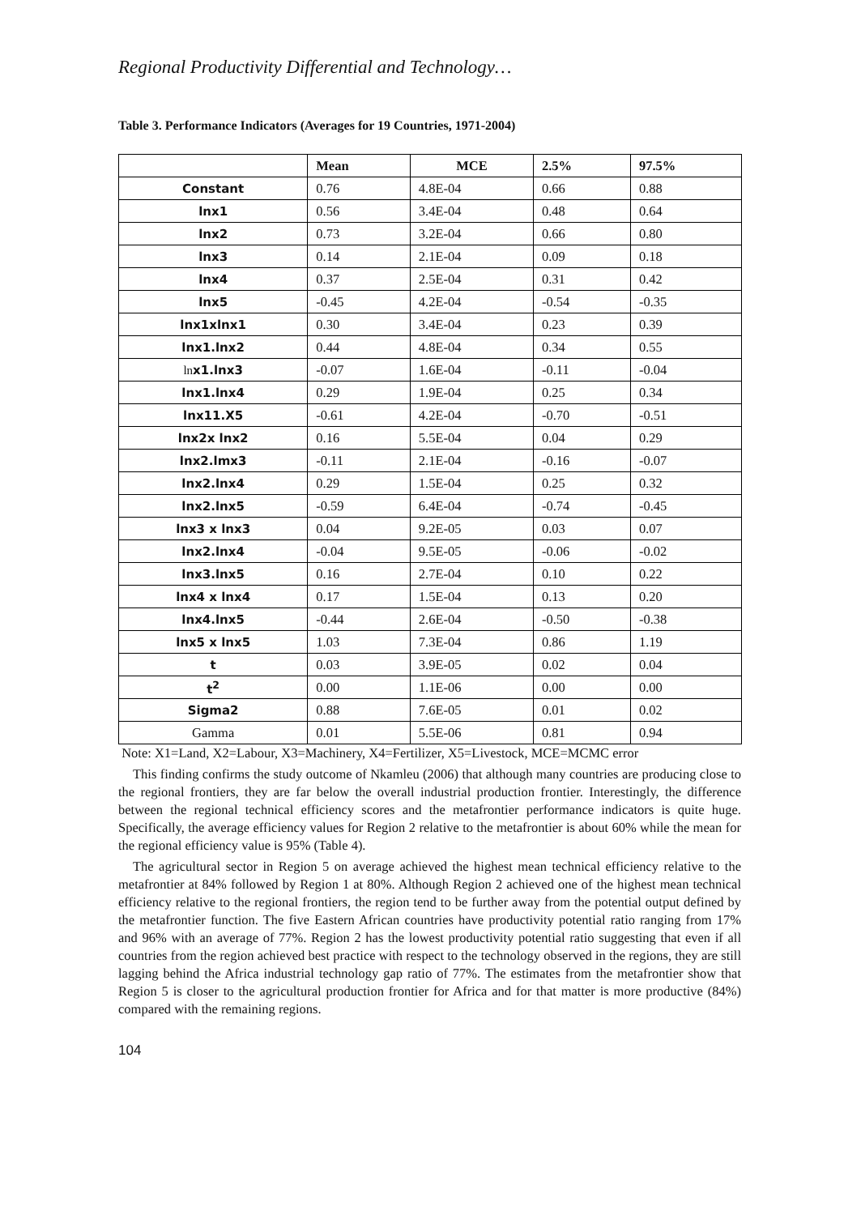Regional Productivity Differential and Technology…
Table 3. Performance Indicators (Averages for 19 Countries, 1971-2004)
| | Mean | MCE | 2.5% | 97.5% |
| --- | --- | --- | --- | --- |
| Constant | 0.76 | 4.8E-04 | 0.66 | 0.88 |
| lnx1 | 0.56 | 3.4E-04 | 0.48 | 0.64 |
| lnx2 | 0.73 | 3.2E-04 | 0.66 | 0.80 |
| lnx3 | 0.14 | 2.1E-04 | 0.09 | 0.18 |
| lnx4 | 0.37 | 2.5E-04 | 0.31 | 0.42 |
| lnx5 | -0.45 | 4.2E-04 | -0.54 | -0.35 |
| lnx1xlnx1 | 0.30 | 3.4E-04 | 0.23 | 0.39 |
| lnx1.lnx2 | 0.44 | 4.8E-04 | 0.34 | 0.55 |
| ln x1.lnx3 | -0.07 | 1.6E-04 | -0.11 | -0.04 |
| lnx1.lnx4 | 0.29 | 1.9E-04 | 0.25 | 0.34 |
| lnx11.X5 | -0.61 | 4.2E-04 | -0.70 | -0.51 |
| lnx2x lnx2 | 0.16 | 5.5E-04 | 0.04 | 0.29 |
| lnx2.lmx3 | -0.11 | 2.1E-04 | -0.16 | -0.07 |
| lnx2.lnx4 | 0.29 | 1.5E-04 | 0.25 | 0.32 |
| lnx2.lnx5 | -0.59 | 6.4E-04 | -0.74 | -0.45 |
| lnx3 x lnx3 | 0.04 | 9.2E-05 | 0.03 | 0.07 |
| lnx2.lnx4 | -0.04 | 9.5E-05 | -0.06 | -0.02 |
| lnx3.lnx5 | 0.16 | 2.7E-04 | 0.10 | 0.22 |
| lnx4 x lnx4 | 0.17 | 1.5E-04 | 0.13 | 0.20 |
| lnx4.lnx5 | -0.44 | 2.6E-04 | -0.50 | -0.38 |
| lnx5 x lnx5 | 1.03 | 7.3E-04 | 0.86 | 1.19 |
| t | 0.03 | 3.9E-05 | 0.02 | 0.04 |
| t<sup>2</sup> | 0.00 | 1.1E-06 | 0.00 | 0.00 |
| Sigma2 | 0.88 | 7.6E-05 | 0.01 | 0.02 |
| Gamma | 0.01 | 5.5E-06 | 0.81 | 0.94 |
Note: X1=Land, X2=Labour, X3=Machinery, X4=Fertilizer, X5=Livestock, MCE=MCMC error
This finding confirms the study outcome of Nkamleu (2006) that although many countries are producing close to the regional frontiers, they are far below the overall industrial production frontier. Interestingly, the difference between the regional technical efficiency scores and the metafrontier performance indicators is quite huge. Specifically, the average efficiency values for Region 2 relative to the metafrontier is about 60% while the mean for the regional efficiency value is 95% (Table 4).
The agricultural sector in Region 5 on average achieved the highest mean technical efficiency relative to the metafrontier at 84% followed by Region 1 at 80%. Although Region 2 achieved one of the highest mean technical efficiency relative to the regional frontiers, the region tend to be further away from the potential output defined by the metafrontier function. The five Eastern African countries have productivity potential ratio ranging from 17% and 96% with an average of 77%. Region 2 has the lowest productivity potential ratio suggesting that even if all countries from the region achieved best practice with respect to the technology observed in the regions, they are still lagging behind the Africa industrial technology gap ratio of 77%. The estimates from the metafrontier show that Region 5 is closer to the agricultural production frontier for Africa and for that matter is more productive (84%) compared with the remaining regions.
104